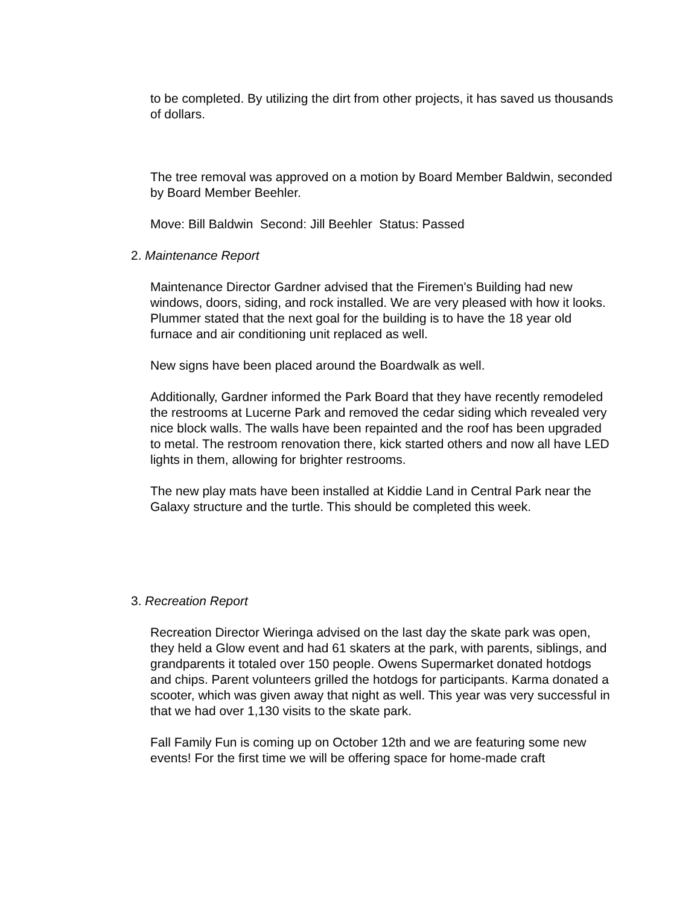to be completed. By utilizing the dirt from other projects, it has saved us thousands of dollars.
The tree removal was approved on a motion by Board Member Baldwin, seconded by Board Member Beehler.
Move: Bill Baldwin Second: Jill Beehler Status: Passed
2. Maintenance Report
Maintenance Director Gardner advised that the Firemen's Building had new windows, doors, siding, and rock installed. We are very pleased with how it looks. Plummer stated that the next goal for the building is to have the 18 year old furnace and air conditioning unit replaced as well.
New signs have been placed around the Boardwalk as well.
Additionally, Gardner informed the Park Board that they have recently remodeled the restrooms at Lucerne Park and removed the cedar siding which revealed very nice block walls. The walls have been repainted and the roof has been upgraded to metal. The restroom renovation there, kick started others and now all have LED lights in them, allowing for brighter restrooms.
The new play mats have been installed at Kiddie Land in Central Park near the Galaxy structure and the turtle. This should be completed this week.
3. Recreation Report
Recreation Director Wieringa advised on the last day the skate park was open, they held a Glow event and had 61 skaters at the park, with parents, siblings, and grandparents it totaled over 150 people. Owens Supermarket donated hotdogs and chips. Parent volunteers grilled the hotdogs for participants. Karma donated a scooter, which was given away that night as well. This year was very successful in that we had over 1,130 visits to the skate park.
Fall Family Fun is coming up on October 12th and we are featuring some new events! For the first time we will be offering space for home-made craft